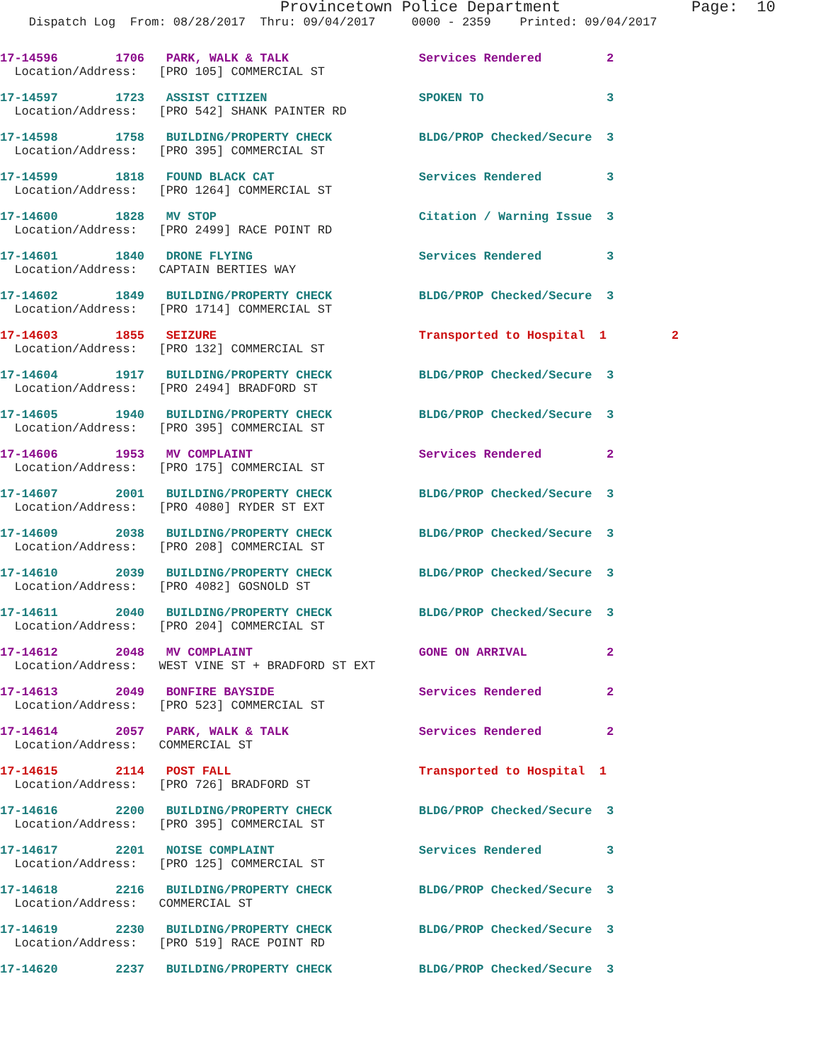Provincetown Police Department              Page:  10
    Dispatch Log  From: 08/28/2017  Thru: 09/04/2017     0000 - 2359    Printed: 09/04/2017
17-14596        1706   PARK, WALK & TALK                  Services Rendered         2
  Location/Address:   [PRO 105] COMMERCIAL ST
17-14597        1723   ASSIST CITIZEN                     SPOKEN TO                 3
  Location/Address:   [PRO 542] SHANK PAINTER RD
17-14598        1758   BUILDING/PROPERTY CHECK            BLDG/PROP Checked/Secure  3
  Location/Address:   [PRO 395] COMMERCIAL ST
17-14599        1818   FOUND BLACK CAT                    Services Rendered         3
  Location/Address:   [PRO 1264] COMMERCIAL ST
17-14600        1828   MV STOP                            Citation / Warning Issue  3
  Location/Address:   [PRO 2499] RACE POINT RD
17-14601        1840   DRONE FLYING                       Services Rendered         3
  Location/Address:   CAPTAIN BERTIES WAY
17-14602        1849   BUILDING/PROPERTY CHECK            BLDG/PROP Checked/Secure  3
  Location/Address:   [PRO 1714] COMMERCIAL ST
17-14603        1855   SEIZURE                            Transported to Hospital  1         2
  Location/Address:   [PRO 132] COMMERCIAL ST
17-14604        1917   BUILDING/PROPERTY CHECK            BLDG/PROP Checked/Secure  3
  Location/Address:   [PRO 2494] BRADFORD ST
17-14605        1940   BUILDING/PROPERTY CHECK            BLDG/PROP Checked/Secure  3
  Location/Address:   [PRO 395] COMMERCIAL ST
17-14606        1953   MV COMPLAINT                       Services Rendered         2
  Location/Address:   [PRO 175] COMMERCIAL ST
17-14607        2001   BUILDING/PROPERTY CHECK            BLDG/PROP Checked/Secure  3
  Location/Address:   [PRO 4080] RYDER ST EXT
17-14609        2038   BUILDING/PROPERTY CHECK            BLDG/PROP Checked/Secure  3
  Location/Address:   [PRO 208] COMMERCIAL ST
17-14610        2039   BUILDING/PROPERTY CHECK            BLDG/PROP Checked/Secure  3
  Location/Address:   [PRO 4082] GOSNOLD ST
17-14611        2040   BUILDING/PROPERTY CHECK            BLDG/PROP Checked/Secure  3
  Location/Address:   [PRO 204] COMMERCIAL ST
17-14612        2048   MV COMPLAINT                       GONE ON ARRIVAL           2
  Location/Address:   WEST VINE ST + BRADFORD ST EXT
17-14613        2049   BONFIRE BAYSIDE                    Services Rendered         2
  Location/Address:   [PRO 523] COMMERCIAL ST
17-14614        2057   PARK, WALK & TALK                  Services Rendered         2
  Location/Address:   COMMERCIAL ST
17-14615        2114   POST FALL                          Transported to Hospital  1
  Location/Address:   [PRO 726] BRADFORD ST
17-14616        2200   BUILDING/PROPERTY CHECK            BLDG/PROP Checked/Secure  3
  Location/Address:   [PRO 395] COMMERCIAL ST
17-14617        2201   NOISE COMPLAINT                    Services Rendered         3
  Location/Address:   [PRO 125] COMMERCIAL ST
17-14618        2216   BUILDING/PROPERTY CHECK            BLDG/PROP Checked/Secure  3
  Location/Address:   COMMERCIAL ST
17-14619        2230   BUILDING/PROPERTY CHECK            BLDG/PROP Checked/Secure  3
  Location/Address:   [PRO 519] RACE POINT RD
17-14620        2237   BUILDING/PROPERTY CHECK            BLDG/PROP Checked/Secure  3